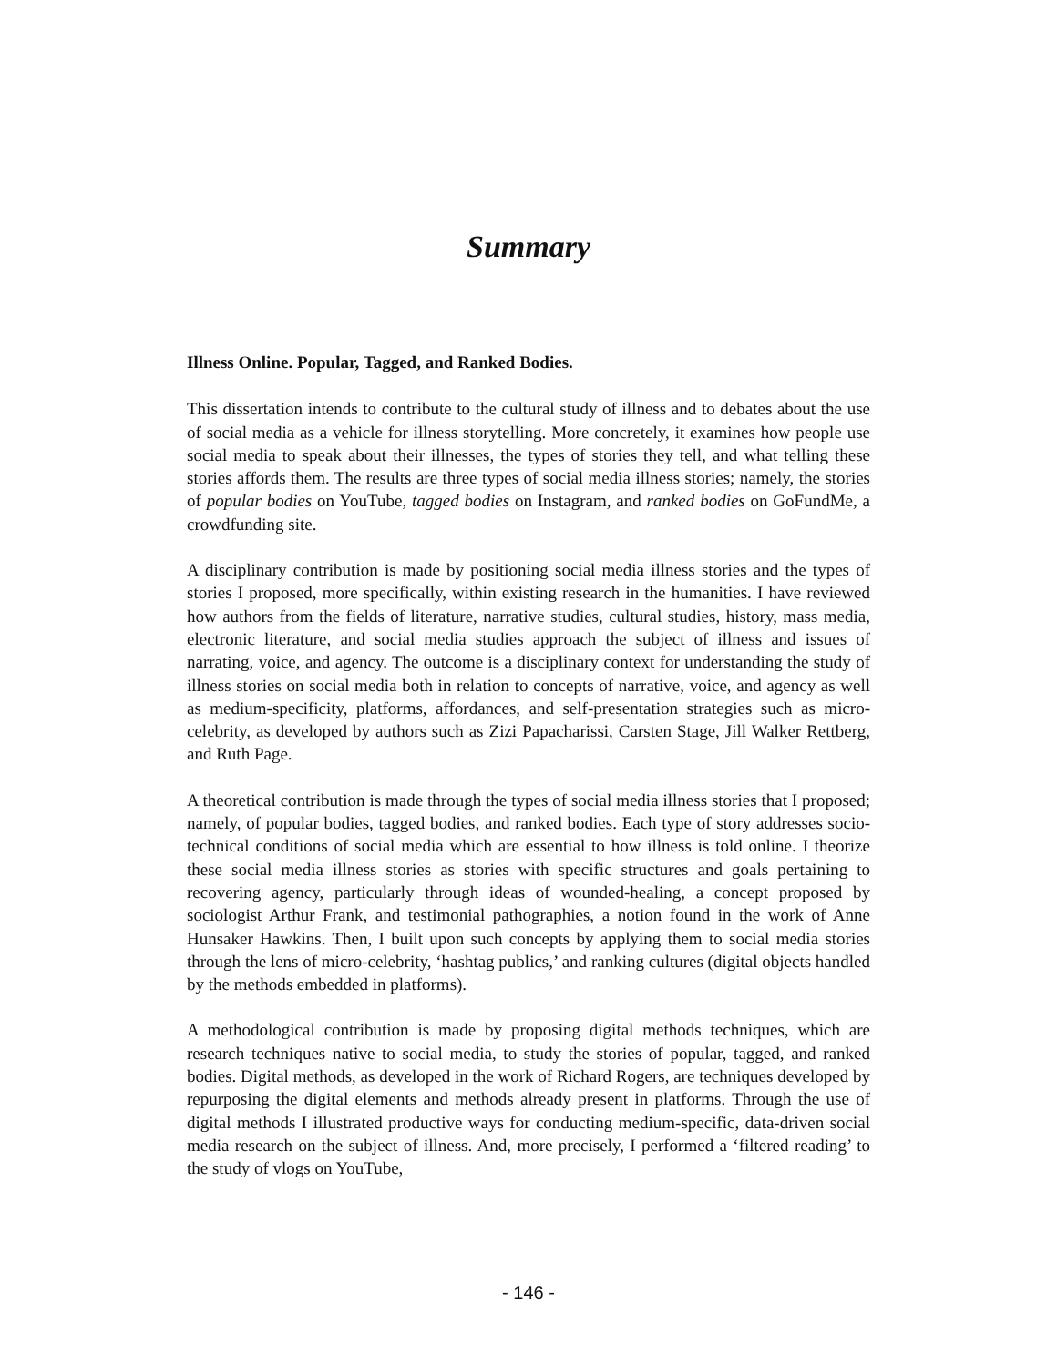Summary
Illness Online. Popular, Tagged, and Ranked Bodies.
This dissertation intends to contribute to the cultural study of illness and to debates about the use of social media as a vehicle for illness storytelling. More concretely, it examines how people use social media to speak about their illnesses, the types of stories they tell, and what telling these stories affords them. The results are three types of social media illness stories; namely, the stories of popular bodies on YouTube, tagged bodies on Instagram, and ranked bodies on GoFundMe, a crowdfunding site.
A disciplinary contribution is made by positioning social media illness stories and the types of stories I proposed, more specifically, within existing research in the humanities. I have reviewed how authors from the fields of literature, narrative studies, cultural studies, history, mass media, electronic literature, and social media studies approach the subject of illness and issues of narrating, voice, and agency. The outcome is a disciplinary context for understanding the study of illness stories on social media both in relation to concepts of narrative, voice, and agency as well as medium-specificity, platforms, affordances, and self-presentation strategies such as micro-celebrity, as developed by authors such as Zizi Papacharissi, Carsten Stage, Jill Walker Rettberg, and Ruth Page.
A theoretical contribution is made through the types of social media illness stories that I proposed; namely, of popular bodies, tagged bodies, and ranked bodies. Each type of story addresses socio-technical conditions of social media which are essential to how illness is told online. I theorize these social media illness stories as stories with specific structures and goals pertaining to recovering agency, particularly through ideas of wounded-healing, a concept proposed by sociologist Arthur Frank, and testimonial pathographies, a notion found in the work of Anne Hunsaker Hawkins. Then, I built upon such concepts by applying them to social media stories through the lens of micro-celebrity, ‘hashtag publics,’ and ranking cultures (digital objects handled by the methods embedded in platforms).
A methodological contribution is made by proposing digital methods techniques, which are research techniques native to social media, to study the stories of popular, tagged, and ranked bodies. Digital methods, as developed in the work of Richard Rogers, are techniques developed by repurposing the digital elements and methods already present in platforms. Through the use of digital methods I illustrated productive ways for conducting medium-specific, data-driven social media research on the subject of illness. And, more precisely, I performed a ‘filtered reading’ to the study of vlogs on YouTube,
- 146 -